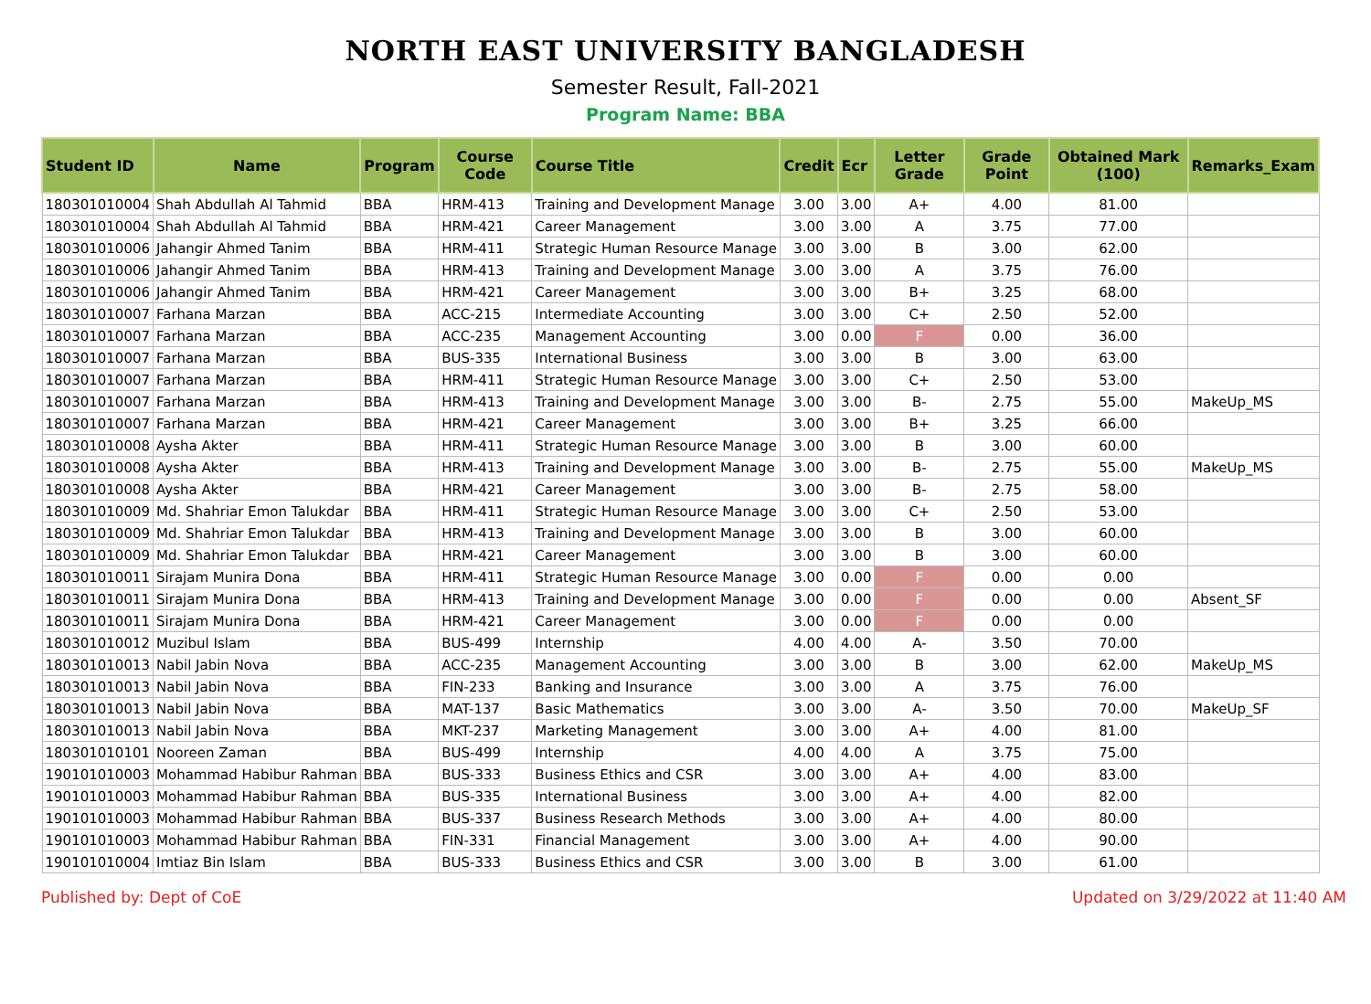NORTH EAST UNIVERSITY BANGLADESH
Semester Result, Fall-2021
Program Name: BBA
| Student ID | Name | Program | Course Code | Course Title | Credit | Ecr | Letter Grade | Grade Point | Obtained Mark (100) | Remarks_Exam |
| --- | --- | --- | --- | --- | --- | --- | --- | --- | --- | --- |
| 180301010004 | Shah Abdullah Al Tahmid | BBA | HRM-413 | Training and Development Manage | 3.00 | 3.00 | A+ | 4.00 | 81.00 | |
| 180301010004 | Shah Abdullah Al Tahmid | BBA | HRM-421 | Career Management | 3.00 | 3.00 | A | 3.75 | 77.00 | |
| 180301010006 | Jahangir Ahmed Tanim | BBA | HRM-411 | Strategic Human Resource Manage | 3.00 | 3.00 | B | 3.00 | 62.00 | |
| 180301010006 | Jahangir Ahmed Tanim | BBA | HRM-413 | Training and Development Manage | 3.00 | 3.00 | A | 3.75 | 76.00 | |
| 180301010006 | Jahangir Ahmed Tanim | BBA | HRM-421 | Career Management | 3.00 | 3.00 | B+ | 3.25 | 68.00 | |
| 180301010007 | Farhana Marzan | BBA | ACC-215 | Intermediate Accounting | 3.00 | 3.00 | C+ | 2.50 | 52.00 | |
| 180301010007 | Farhana Marzan | BBA | ACC-235 | Management Accounting | 3.00 | 0.00 | F | 0.00 | 36.00 | |
| 180301010007 | Farhana Marzan | BBA | BUS-335 | International Business | 3.00 | 3.00 | B | 3.00 | 63.00 | |
| 180301010007 | Farhana Marzan | BBA | HRM-411 | Strategic Human Resource Manage | 3.00 | 3.00 | C+ | 2.50 | 53.00 | |
| 180301010007 | Farhana Marzan | BBA | HRM-413 | Training and Development Manage | 3.00 | 3.00 | B- | 2.75 | 55.00 | MakeUp_MS |
| 180301010007 | Farhana Marzan | BBA | HRM-421 | Career Management | 3.00 | 3.00 | B+ | 3.25 | 66.00 | |
| 180301010008 | Aysha Akter | BBA | HRM-411 | Strategic Human Resource Manage | 3.00 | 3.00 | B | 3.00 | 60.00 | |
| 180301010008 | Aysha Akter | BBA | HRM-413 | Training and Development Manage | 3.00 | 3.00 | B- | 2.75 | 55.00 | MakeUp_MS |
| 180301010008 | Aysha Akter | BBA | HRM-421 | Career Management | 3.00 | 3.00 | B- | 2.75 | 58.00 | |
| 180301010009 | Md. Shahriar Emon Talukdar | BBA | HRM-411 | Strategic Human Resource Manage | 3.00 | 3.00 | C+ | 2.50 | 53.00 | |
| 180301010009 | Md. Shahriar Emon Talukdar | BBA | HRM-413 | Training and Development Manage | 3.00 | 3.00 | B | 3.00 | 60.00 | |
| 180301010009 | Md. Shahriar Emon Talukdar | BBA | HRM-421 | Career Management | 3.00 | 3.00 | B | 3.00 | 60.00 | |
| 180301010011 | Sirajam Munira Dona | BBA | HRM-411 | Strategic Human Resource Manage | 3.00 | 0.00 | F | 0.00 | 0.00 | |
| 180301010011 | Sirajam Munira Dona | BBA | HRM-413 | Training and Development Manage | 3.00 | 0.00 | F | 0.00 | 0.00 | Absent_SF |
| 180301010011 | Sirajam Munira Dona | BBA | HRM-421 | Career Management | 3.00 | 0.00 | F | 0.00 | 0.00 | |
| 180301010012 | Muzibul Islam | BBA | BUS-499 | Internship | 4.00 | 4.00 | A- | 3.50 | 70.00 | |
| 180301010013 | Nabil Jabin Nova | BBA | ACC-235 | Management Accounting | 3.00 | 3.00 | B | 3.00 | 62.00 | MakeUp_MS |
| 180301010013 | Nabil Jabin Nova | BBA | FIN-233 | Banking and Insurance | 3.00 | 3.00 | A | 3.75 | 76.00 | |
| 180301010013 | Nabil Jabin Nova | BBA | MAT-137 | Basic Mathematics | 3.00 | 3.00 | A- | 3.50 | 70.00 | MakeUp_SF |
| 180301010013 | Nabil Jabin Nova | BBA | MKT-237 | Marketing Management | 3.00 | 3.00 | A+ | 4.00 | 81.00 | |
| 180301010101 | Nooreen Zaman | BBA | BUS-499 | Internship | 4.00 | 4.00 | A | 3.75 | 75.00 | |
| 190101010003 | Mohammad Habibur Rahman | BBA | BUS-333 | Business Ethics and CSR | 3.00 | 3.00 | A+ | 4.00 | 83.00 | |
| 190101010003 | Mohammad Habibur Rahman | BBA | BUS-335 | International Business | 3.00 | 3.00 | A+ | 4.00 | 82.00 | |
| 190101010003 | Mohammad Habibur Rahman | BBA | BUS-337 | Business Research Methods | 3.00 | 3.00 | A+ | 4.00 | 80.00 | |
| 190101010003 | Mohammad Habibur Rahman | BBA | FIN-331 | Financial Management | 3.00 | 3.00 | A+ | 4.00 | 90.00 | |
| 190101010004 | Imtiaz Bin Islam | BBA | BUS-333 | Business Ethics and CSR | 3.00 | 3.00 | B | 3.00 | 61.00 | |
Published by: Dept of CoE Updated on 3/29/2022 at 11:40 AM